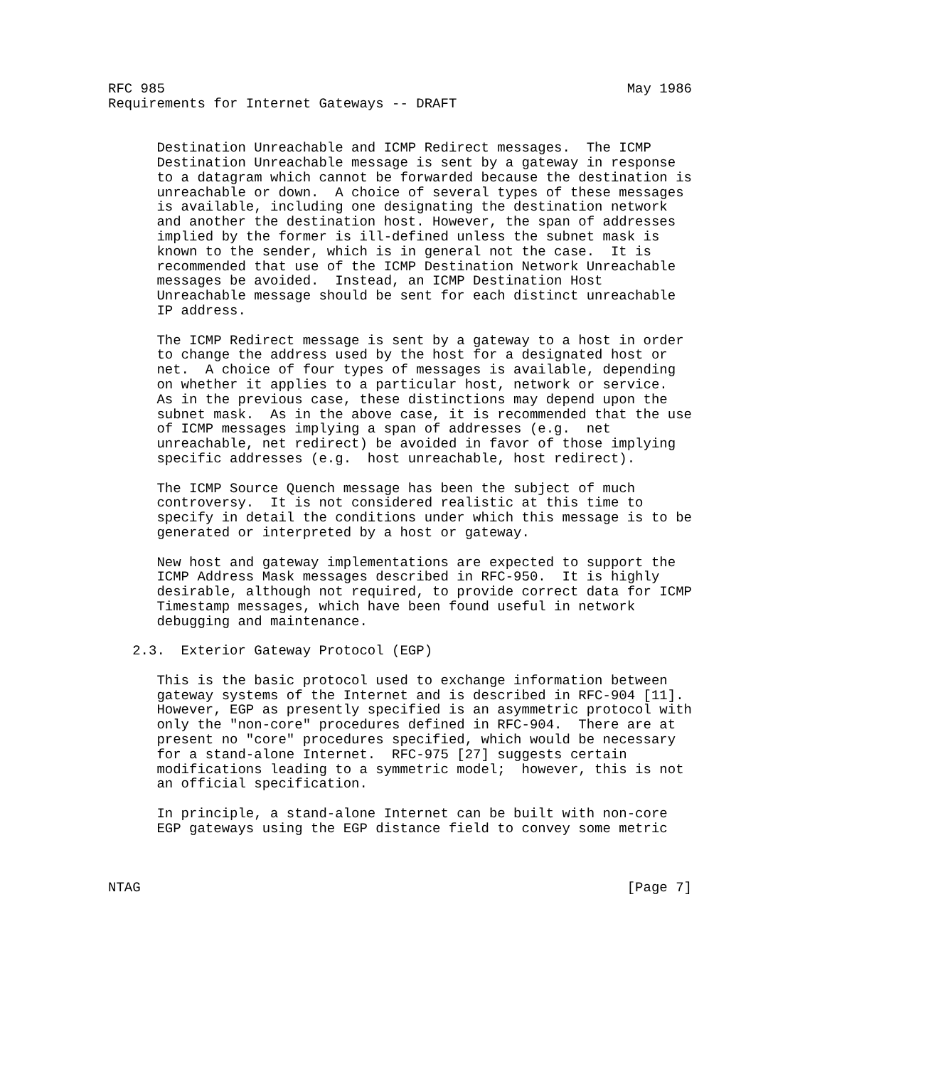RFC 985                                                         May 1986
Requirements for Internet Gateways -- DRAFT


      Destination Unreachable and ICMP Redirect messages.  The ICMP
      Destination Unreachable message is sent by a gateway in response
      to a datagram which cannot be forwarded because the destination is
      unreachable or down.  A choice of several types of these messages
      is available, including one designating the destination network
      and another the destination host. However, the span of addresses
      implied by the former is ill-defined unless the subnet mask is
      known to the sender, which is in general not the case.  It is
      recommended that use of the ICMP Destination Network Unreachable
      messages be avoided.  Instead, an ICMP Destination Host
      Unreachable message should be sent for each distinct unreachable
      IP address.

      The ICMP Redirect message is sent by a gateway to a host in order
      to change the address used by the host for a designated host or
      net.  A choice of four types of messages is available, depending
      on whether it applies to a particular host, network or service.
      As in the previous case, these distinctions may depend upon the
      subnet mask.  As in the above case, it is recommended that the use
      of ICMP messages implying a span of addresses (e.g.  net
      unreachable, net redirect) be avoided in favor of those implying
      specific addresses (e.g.  host unreachable, host redirect).

      The ICMP Source Quench message has been the subject of much
      controversy.  It is not considered realistic at this time to
      specify in detail the conditions under which this message is to be
      generated or interpreted by a host or gateway.

      New host and gateway implementations are expected to support the
      ICMP Address Mask messages described in RFC-950.  It is highly
      desirable, although not required, to provide correct data for ICMP
      Timestamp messages, which have been found useful in network
      debugging and maintenance.

   2.3.  Exterior Gateway Protocol (EGP)

      This is the basic protocol used to exchange information between
      gateway systems of the Internet and is described in RFC-904 [11].
      However, EGP as presently specified is an asymmetric protocol with
      only the "non-core" procedures defined in RFC-904.  There are at
      present no "core" procedures specified, which would be necessary
      for a stand-alone Internet.  RFC-975 [27] suggests certain
      modifications leading to a symmetric model;  however, this is not
      an official specification.

      In principle, a stand-alone Internet can be built with non-core
      EGP gateways using the EGP distance field to convey some metric



NTAG                                                            [Page 7]